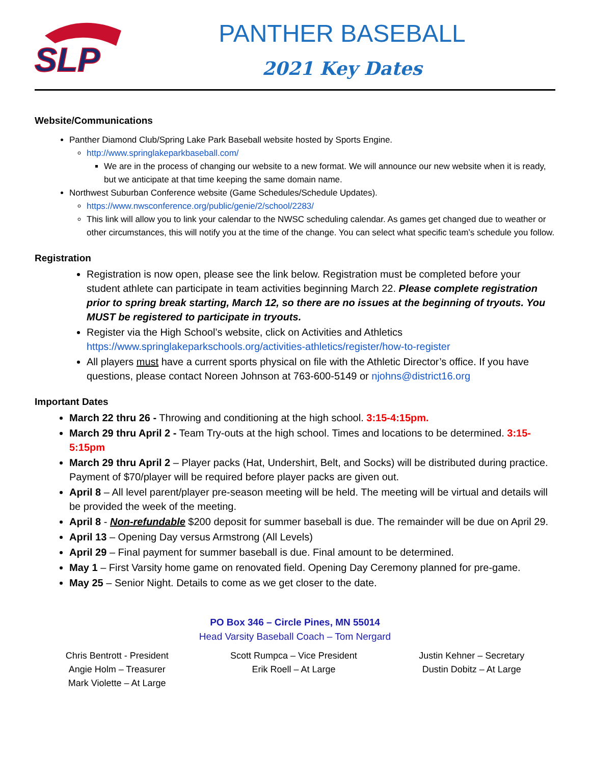SLP
PANTHER BASEBALL
2021 Key Dates
Website/Communications
Panther Diamond Club/Spring Lake Park Baseball website hosted by Sports Engine.
http://www.springlakeparkbaseball.com/
We are in the process of changing our website to a new format. We will announce our new website when it is ready, but we anticipate at that time keeping the same domain name.
Northwest Suburban Conference website (Game Schedules/Schedule Updates).
https://www.nwsconference.org/public/genie/2/school/2283/
This link will allow you to link your calendar to the NWSC scheduling calendar. As games get changed due to weather or other circumstances, this will notify you at the time of the change. You can select what specific team’s schedule you follow.
Registration
Registration is now open, please see the link below. Registration must be completed before your student athlete can participate in team activities beginning March 22. Please complete registration prior to spring break starting, March 12, so there are no issues at the beginning of tryouts. You MUST be registered to participate in tryouts.
Register via the High School’s website, click on Activities and Athletics https://www.springlakeparkschools.org/activities-athletics/register/how-to-register
All players must have a current sports physical on file with the Athletic Director’s office. If you have questions, please contact Noreen Johnson at 763-600-5149 or njohns@district16.org
Important Dates
March 22 thru 26 - Throwing and conditioning at the high school. 3:15-4:15pm.
March 29 thru April 2 - Team Try-outs at the high school. Times and locations to be determined. 3:15-5:15pm
March 29 thru April 2 – Player packs (Hat, Undershirt, Belt, and Socks) will be distributed during practice. Payment of $70/player will be required before player packs are given out.
April 8 – All level parent/player pre-season meeting will be held. The meeting will be virtual and details will be provided the week of the meeting.
April 8 - Non-refundable $200 deposit for summer baseball is due. The remainder will be due on April 29.
April 13 – Opening Day versus Armstrong (All Levels)
April 29 – Final payment for summer baseball is due. Final amount to be determined.
May 1 – First Varsity home game on renovated field. Opening Day Ceremony planned for pre-game.
May 25 – Senior Night. Details to come as we get closer to the date.
PO Box 346 – Circle Pines, MN 55014
Head Varsity Baseball Coach – Tom Nergard
Chris Bentrott - President
Angie Holm – Treasurer
Mark Violette – At Large
Scott Rumpca – Vice President
Erik Roell – At Large
Justin Kehner – Secretary
Dustin Dobitz – At Large